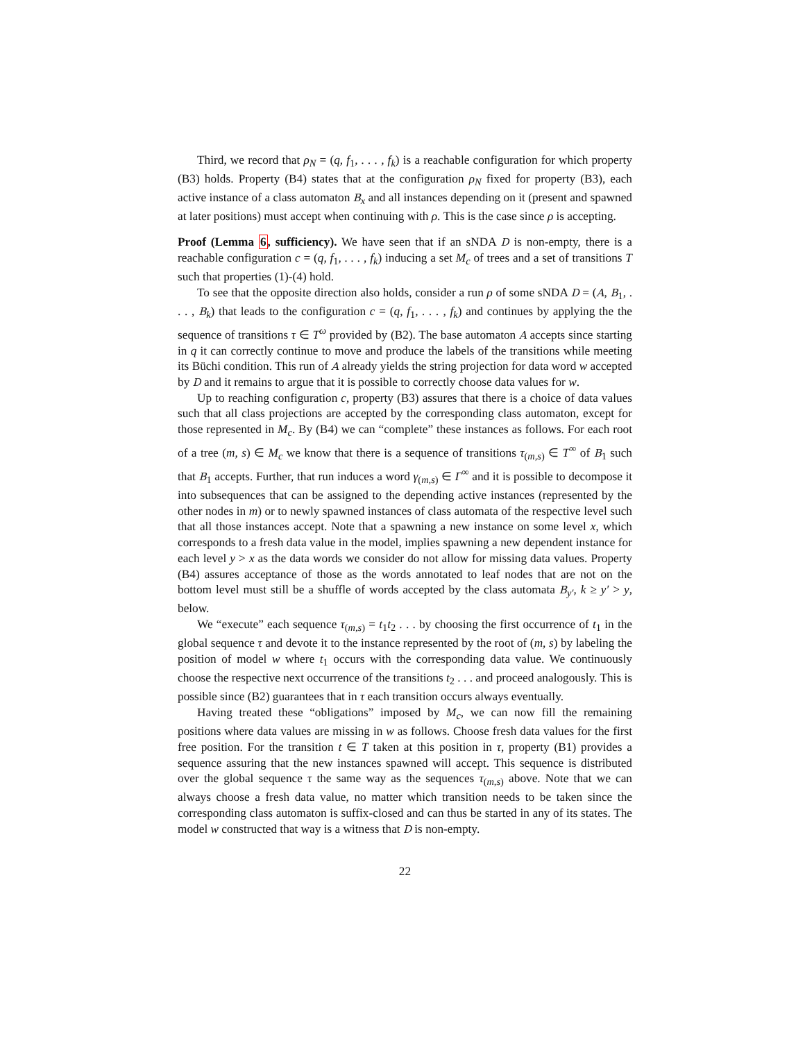Third, we record that ρ<sub>N</sub> = (q, f<sub>1</sub>, . . . , f<sub>k</sub>) is a reachable configuration for which property (B3) holds. Property (B4) states that at the configuration ρ<sub>N</sub> fixed for property (B3), each active instance of a class automaton B<sub>x</sub> and all instances depending on it (present and spawned at later positions) must accept when continuing with ρ. This is the case since ρ is accepting.
Proof (Lemma 6, sufficiency). We have seen that if an sNDA D is non-empty, there is a reachable configuration c = (q, f<sub>1</sub>, . . . , f<sub>k</sub>) inducing a set M<sub>c</sub> of trees and a set of transitions T such that properties (1)-(4) hold.
To see that the opposite direction also holds, consider a run ρ of some sNDA D = (A, B<sub>1</sub>, . . . , B<sub>k</sub>) that leads to the configuration c = (q, f<sub>1</sub>, . . . , f<sub>k</sub>) and continues by applying the the sequence of transitions τ ∈ T<sup>ω</sup> provided by (B2). The base automaton A accepts since starting in q it can correctly continue to move and produce the labels of the transitions while meeting its Büchi condition. This run of A already yields the string projection for data word w accepted by D and it remains to argue that it is possible to correctly choose data values for w.
Up to reaching configuration c, property (B3) assures that there is a choice of data values such that all class projections are accepted by the corresponding class automaton, except for those represented in M<sub>c</sub>. By (B4) we can “complete” these instances as follows. For each root of a tree (m, s) ∈ M<sub>c</sub> we know that there is a sequence of transitions τ<sub>(m,s)</sub> ∈ T<sup>∞</sup> of B<sub>1</sub> such that B<sub>1</sub> accepts. Further, that run induces a word γ<sub>(m,s)</sub> ∈ Γ<sup>∞</sup> and it is possible to decompose it into subsequences that can be assigned to the depending active instances (represented by the other nodes in m) or to newly spawned instances of class automata of the respective level such that all those instances accept. Note that a spawning a new instance on some level x, which corresponds to a fresh data value in the model, implies spawning a new dependent instance for each level y > x as the data words we consider do not allow for missing data values. Property (B4) assures acceptance of those as the words annotated to leaf nodes that are not on the bottom level must still be a shuffle of words accepted by the class automata B<sub>y′</sub>, k ≥ y′ > y, below.
We “execute” each sequence τ<sub>(m,s)</sub> = t<sub>1</sub>t<sub>2</sub> . . . by choosing the first occurrence of t<sub>1</sub> in the global sequence τ and devote it to the instance represented by the root of (m, s) by labeling the position of model w where t<sub>1</sub> occurs with the corresponding data value. We continuously choose the respective next occurrence of the transitions t<sub>2</sub> . . . and proceed analogously. This is possible since (B2) guarantees that in τ each transition occurs always eventually.
Having treated these “obligations” imposed by M<sub>c</sub>, we can now fill the remaining positions where data values are missing in w as follows. Choose fresh data values for the first free position. For the transition t ∈ T taken at this position in τ, property (B1) provides a sequence assuring that the new instances spawned will accept. This sequence is distributed over the global sequence τ the same way as the sequences τ<sub>(m,s)</sub> above. Note that we can always choose a fresh data value, no matter which transition needs to be taken since the corresponding class automaton is suffix-closed and can thus be started in any of its states. The model w constructed that way is a witness that D is non-empty.
22